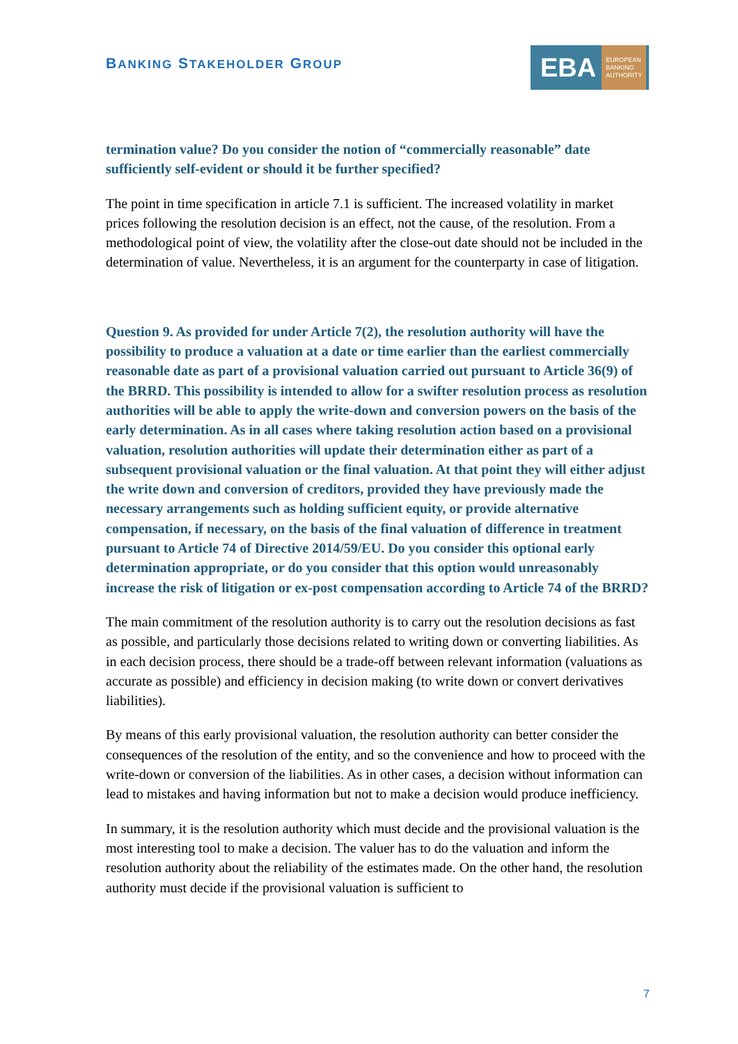BANKING STAKEHOLDER GROUP
EBA EUROPEAN
BANKING
AUTHORITY
termination value? Do you consider the notion of “commercially reasonable” date sufficiently self-evident or should it be further specified?
The point in time specification in article 7.1 is sufficient. The increased volatility in market prices following the resolution decision is an effect, not the cause, of the resolution. From a methodological point of view, the volatility after the close-out date should not be included in the determination of value. Nevertheless, it is an argument for the counterparty in case of litigation.
Question 9. As provided for under Article 7(2), the resolution authority will have the possibility to produce a valuation at a date or time earlier than the earliest commercially reasonable date as part of a provisional valuation carried out pursuant to Article 36(9) of the BRRD. This possibility is intended to allow for a swifter resolution process as resolution authorities will be able to apply the write-down and conversion powers on the basis of the early determination. As in all cases where taking resolution action based on a provisional valuation, resolution authorities will update their determination either as part of a subsequent provisional valuation or the final valuation. At that point they will either adjust the write down and conversion of creditors, provided they have previously made the necessary arrangements such as holding sufficient equity, or provide alternative compensation, if necessary, on the basis of the final valuation of difference in treatment pursuant to Article 74 of Directive 2014/59/EU. Do you consider this optional early determination appropriate, or do you consider that this option would unreasonably increase the risk of litigation or ex-post compensation according to Article 74 of the BRRD?
The main commitment of the resolution authority is to carry out the resolution decisions as fast as possible, and particularly those decisions related to writing down or converting liabilities. As in each decision process, there should be a trade-off between relevant information (valuations as accurate as possible) and efficiency in decision making (to write down or convert derivatives liabilities).
By means of this early provisional valuation, the resolution authority can better consider the consequences of the resolution of the entity, and so the convenience and how to proceed with the write-down or conversion of the liabilities. As in other cases, a decision without information can lead to mistakes and having information but not to make a decision would produce inefficiency.
In summary, it is the resolution authority which must decide and the provisional valuation is the most interesting tool to make a decision. The valuer has to do the valuation and inform the resolution authority about the reliability of the estimates made. On the other hand, the resolution authority must decide if the provisional valuation is sufficient to
7